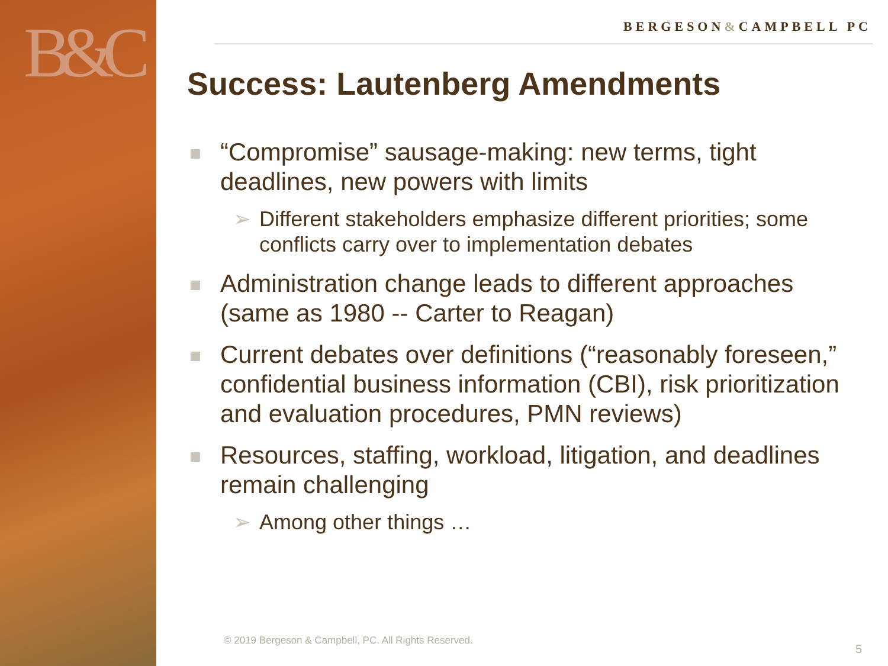B&C
BERGESON&CAMPBELL PC
Success: Lautenberg Amendments
“Compromise” sausage-making: new terms, tight deadlines, new powers with limits
➢ Different stakeholders emphasize different priorities; some conflicts carry over to implementation debates
Administration change leads to different approaches (same as 1980 -- Carter to Reagan)
Current debates over definitions (“reasonably foreseen,” confidential business information (CBI), risk prioritization and evaluation procedures, PMN reviews)
Resources, staffing, workload, litigation, and deadlines remain challenging
➢ Among other things …
© 2019 Bergeson & Campbell, PC. All Rights Reserved.
5